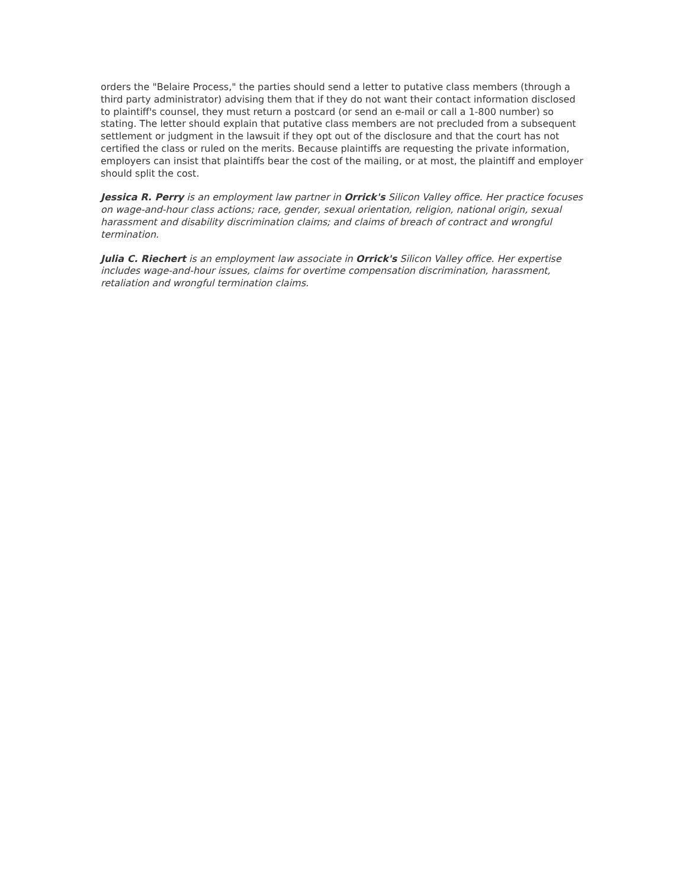orders the "Belaire Process," the parties should send a letter to putative class members (through a third party administrator) advising them that if they do not want their contact information disclosed to plaintiff's counsel, they must return a postcard (or send an e-mail or call a 1-800 number) so stating. The letter should explain that putative class members are not precluded from a subsequent settlement or judgment in the lawsuit if they opt out of the disclosure and that the court has not certified the class or ruled on the merits. Because plaintiffs are requesting the private information, employers can insist that plaintiffs bear the cost of the mailing, or at most, the plaintiff and employer should split the cost.
Jessica R. Perry is an employment law partner in Orrick's Silicon Valley office. Her practice focuses on wage-and-hour class actions; race, gender, sexual orientation, religion, national origin, sexual harassment and disability discrimination claims; and claims of breach of contract and wrongful termination.
Julia C. Riechert is an employment law associate in Orrick's Silicon Valley office. Her expertise includes wage-and-hour issues, claims for overtime compensation discrimination, harassment, retaliation and wrongful termination claims.